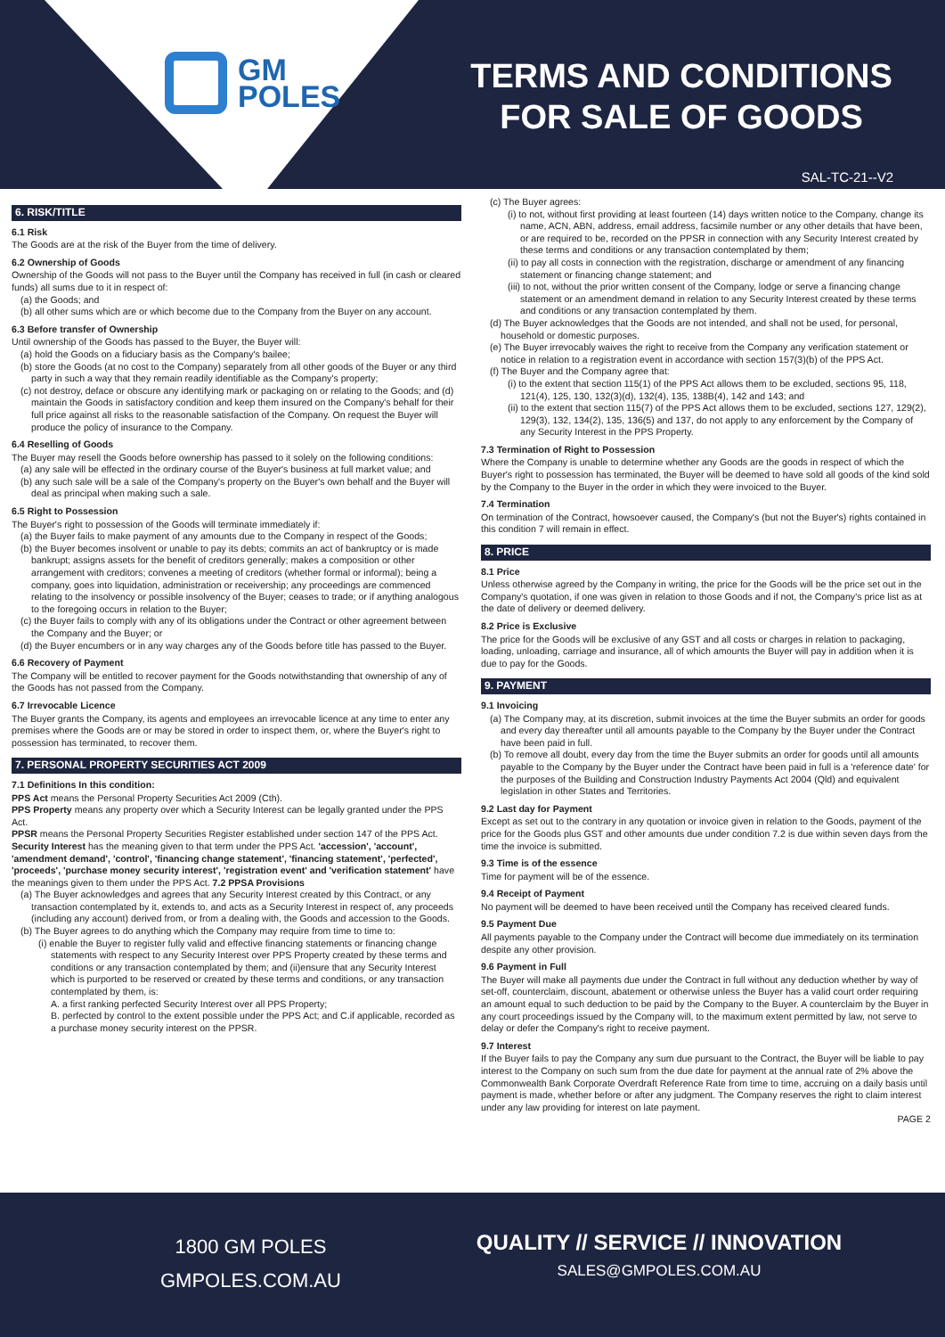GM
POLES
TERMS AND CONDITIONS
FOR SALE OF GOODS
SAL-TC-21--V2
6. RISK/TITLE
6.1 Risk
The Goods are at the risk of the Buyer from the time of delivery.
6.2 Ownership of Goods
Ownership of the Goods will not pass to the Buyer until the Company has received in full (in cash or cleared funds) all sums due to it in respect of:
(a) the Goods; and
(b) all other sums which are or which become due to the Company from the Buyer on any account.
6.3 Before transfer of Ownership
Until ownership of the Goods has passed to the Buyer, the Buyer will:
(a) hold the Goods on a fiduciary basis as the Company's bailee;
(b) store the Goods (at no cost to the Company) separately from all other goods of the Buyer or any third party in such a way that they remain readily identifiable as the Company's property;
(c) not destroy, deface or obscure any identifying mark or packaging on or relating to the Goods; and (d) maintain the Goods in satisfactory condition and keep them insured on the Company's behalf for their full price against all risks to the reasonable satisfaction of the Company. On request the Buyer will produce the policy of insurance to the Company.
6.4 Reselling of Goods
The Buyer may resell the Goods before ownership has passed to it solely on the following conditions:
(a) any sale will be effected in the ordinary course of the Buyer's business at full market value; and
(b) any such sale will be a sale of the Company's property on the Buyer's own behalf and the Buyer will deal as principal when making such a sale.
6.5 Right to Possession
The Buyer's right to possession of the Goods will terminate immediately if:
(a) the Buyer fails to make payment of any amounts due to the Company in respect of the Goods;
(b) the Buyer becomes insolvent or unable to pay its debts; commits an act of bankruptcy or is made bankrupt; assigns assets for the benefit of creditors generally; makes a composition or other arrangement with creditors; convenes a meeting of creditors (whether formal or informal); being a company, goes into liquidation, administration or receivership; any proceedings are commenced relating to the insolvency or possible insolvency of the Buyer; ceases to trade; or if anything analogous to the foregoing occurs in relation to the Buyer;
(c) the Buyer fails to comply with any of its obligations under the Contract or other agreement between the Company and the Buyer; or
(d) the Buyer encumbers or in any way charges any of the Goods before title has passed to the Buyer.
6.6 Recovery of Payment
The Company will be entitled to recover payment for the Goods notwithstanding that ownership of any of the Goods has not passed from the Company.
6.7 Irrevocable Licence
The Buyer grants the Company, its agents and employees an irrevocable licence at any time to enter any premises where the Goods are or may be stored in order to inspect them, or, where the Buyer's right to possession has terminated, to recover them.
7. PERSONAL PROPERTY SECURITIES ACT 2009
7.1 Definitions In this condition:
PPS Act means the Personal Property Securities Act 2009 (Cth).
PPS Property means any property over which a Security Interest can be legally granted under the PPS Act.
PPSR means the Personal Property Securities Register established under section 147 of the PPS Act.
Security Interest has the meaning given to that term under the PPS Act. 'accession', 'account', 'amendment demand', 'control', 'financing change statement', 'financing statement', 'perfected', 'proceeds', 'purchase money security interest', 'registration event' and 'verification statement' have the meanings given to them under the PPS Act. 7.2 PPSA Provisions
(a) The Buyer acknowledges and agrees that any Security Interest created by this Contract, or any transaction contemplated by it, extends to, and acts as a Security Interest in respect of, any proceeds (including any account) derived from, or from a dealing with, the Goods and accession to the Goods.
(b) The Buyer agrees to do anything which the Company may require from time to time to:
(i) enable the Buyer to register fully valid and effective financing statements or financing change statements with respect to any Security Interest over PPS Property created by these terms and conditions or any transaction contemplated by them; and (ii)ensure that any Security Interest which is purported to be reserved or created by these terms and conditions, or any transaction contemplated by them, is:
A. a first ranking perfected Security Interest over all PPS Property;
B. perfected by control to the extent possible under the PPS Act; and C.if applicable, recorded as a purchase money security interest on the PPSR.
(c) The Buyer agrees:
(i) to not, without first providing at least fourteen (14) days written notice to the Company, change its name, ACN, ABN, address, email address, facsimile number or any other details that have been, or are required to be, recorded on the PPSR in connection with any Security Interest created by these terms and conditions or any transaction contemplated by them;
(ii) to pay all costs in connection with the registration, discharge or amendment of any financing statement or financing change statement; and
(iii) to not, without the prior written consent of the Company, lodge or serve a financing change statement or an amendment demand in relation to any Security Interest created by these terms and conditions or any transaction contemplated by them.
(d) The Buyer acknowledges that the Goods are not intended, and shall not be used, for personal, household or domestic purposes.
(e) The Buyer irrevocably waives the right to receive from the Company any verification statement or notice in relation to a registration event in accordance with section 157(3)(b) of the PPS Act.
(f) The Buyer and the Company agree that:
(i) to the extent that section 115(1) of the PPS Act allows them to be excluded, sections 95, 118, 121(4), 125, 130, 132(3)(d), 132(4), 135, 138B(4), 142 and 143; and
(ii) to the extent that section 115(7) of the PPS Act allows them to be excluded, sections 127, 129(2), 129(3), 132, 134(2), 135, 136(5) and 137, do not apply to any enforcement by the Company of any Security Interest in the PPS Property.
7.3 Termination of Right to Possession
Where the Company is unable to determine whether any Goods are the goods in respect of which the Buyer's right to possession has terminated, the Buyer will be deemed to have sold all goods of the kind sold by the Company to the Buyer in the order in which they were invoiced to the Buyer.
7.4 Termination
On termination of the Contract, howsoever caused, the Company's (but not the Buyer's) rights contained in this condition 7 will remain in effect.
8. PRICE
8.1 Price
Unless otherwise agreed by the Company in writing, the price for the Goods will be the price set out in the Company's quotation, if one was given in relation to those Goods and if not, the Company's price list as at the date of delivery or deemed delivery.
8.2 Price is Exclusive
The price for the Goods will be exclusive of any GST and all costs or charges in relation to packaging, loading, unloading, carriage and insurance, all of which amounts the Buyer will pay in addition when it is due to pay for the Goods.
9. PAYMENT
9.1 Invoicing
(a) The Company may, at its discretion, submit invoices at the time the Buyer submits an order for goods and every day thereafter until all amounts payable to the Company by the Buyer under the Contract have been paid in full.
(b) To remove all doubt, every day from the time the Buyer submits an order for goods until all amounts payable to the Company by the Buyer under the Contract have been paid in full is a 'reference date' for the purposes of the Building and Construction Industry Payments Act 2004 (Qld) and equivalent legislation in other States and Territories.
9.2 Last day for Payment
Except as set out to the contrary in any quotation or invoice given in relation to the Goods, payment of the price for the Goods plus GST and other amounts due under condition 7.2 is due within seven days from the time the invoice is submitted.
9.3 Time is of the essence
Time for payment will be of the essence.
9.4 Receipt of Payment
No payment will be deemed to have been received until the Company has received cleared funds.
9.5 Payment Due
All payments payable to the Company under the Contract will become due immediately on its termination despite any other provision.
9.6 Payment in Full
The Buyer will make all payments due under the Contract in full without any deduction whether by way of set-off, counterclaim, discount, abatement or otherwise unless the Buyer has a valid court order requiring an amount equal to such deduction to be paid by the Company to the Buyer. A counterclaim by the Buyer in any court proceedings issued by the Company will, to the maximum extent permitted by law, not serve to delay or defer the Company's right to receive payment.
9.7 Interest
If the Buyer fails to pay the Company any sum due pursuant to the Contract, the Buyer will be liable to pay interest to the Company on such sum from the due date for payment at the annual rate of 2% above the Commonwealth Bank Corporate Overdraft Reference Rate from time to time, accruing on a daily basis until payment is made, whether before or after any judgment. The Company reserves the right to claim interest under any law providing for interest on late payment.
PAGE 2
1800 GM POLES
GMPOLES.COM.AU
QUALITY // SERVICE // INNOVATION
SALES@GMPOLES.COM.AU